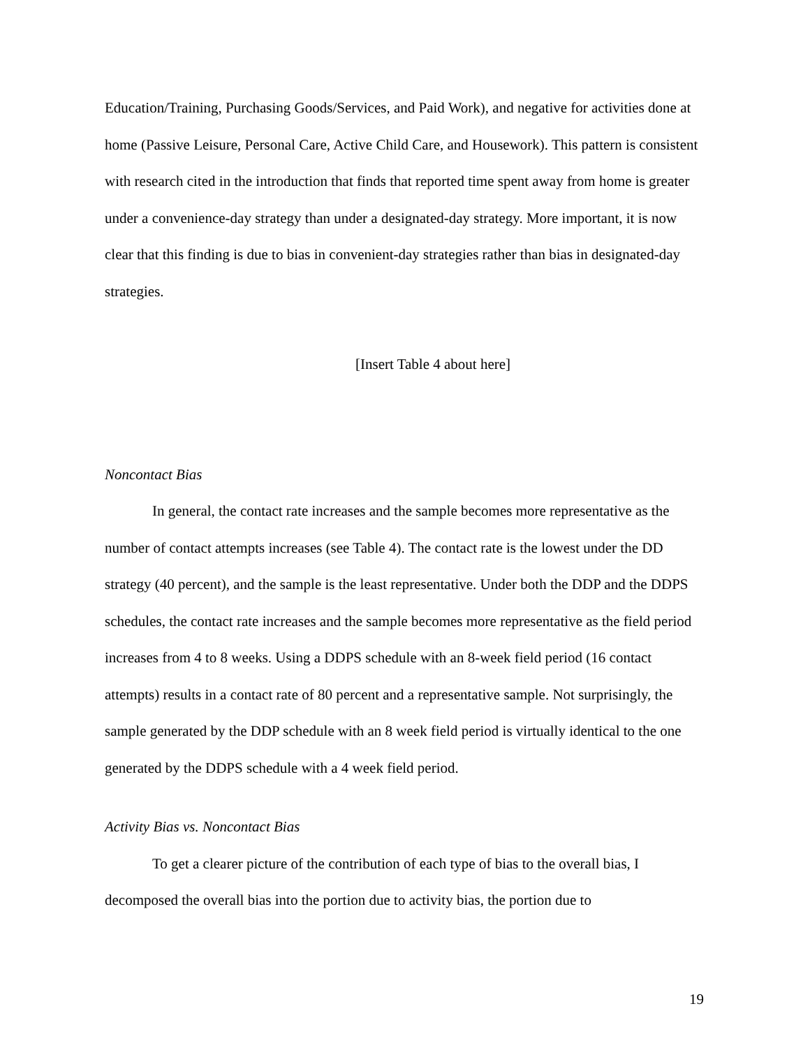Education/Training, Purchasing Goods/Services, and Paid Work), and negative for activities done at home (Passive Leisure, Personal Care, Active Child Care, and Housework). This pattern is consistent with research cited in the introduction that finds that reported time spent away from home is greater under a convenience-day strategy than under a designated-day strategy. More important, it is now clear that this finding is due to bias in convenient-day strategies rather than bias in designated-day strategies.
[Insert Table 4 about here]
Noncontact Bias
In general, the contact rate increases and the sample becomes more representative as the number of contact attempts increases (see Table 4). The contact rate is the lowest under the DD strategy (40 percent), and the sample is the least representative. Under both the DDP and the DDPS schedules, the contact rate increases and the sample becomes more representative as the field period increases from 4 to 8 weeks. Using a DDPS schedule with an 8-week field period (16 contact attempts) results in a contact rate of 80 percent and a representative sample. Not surprisingly, the sample generated by the DDP schedule with an 8 week field period is virtually identical to the one generated by the DDPS schedule with a 4 week field period.
Activity Bias vs. Noncontact Bias
To get a clearer picture of the contribution of each type of bias to the overall bias, I decomposed the overall bias into the portion due to activity bias, the portion due to
19